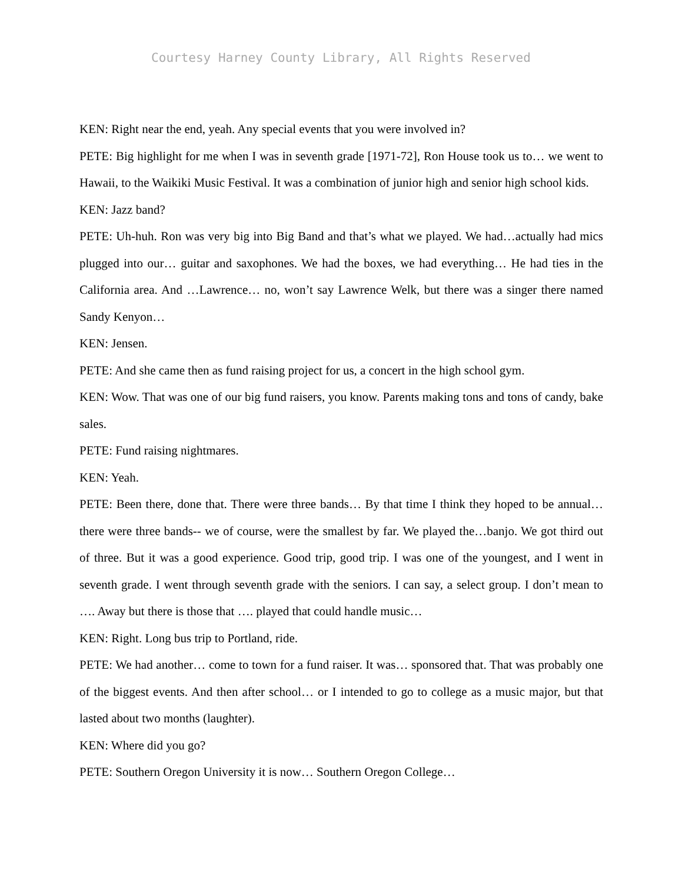Courtesy Harney County Library, All Rights Reserved
KEN: Right near the end, yeah. Any special events that you were involved in?
PETE: Big highlight for me when I was in seventh grade [1971-72], Ron House took us to… we went to Hawaii, to the Waikiki Music Festival. It was a combination of junior high and senior high school kids.
KEN: Jazz band?
PETE: Uh-huh. Ron was very big into Big Band and that’s what we played. We had…actually had mics plugged into our… guitar and saxophones. We had the boxes, we had everything… He had ties in the California area. And …Lawrence… no, won’t say Lawrence Welk, but there was a singer there named Sandy Kenyon…
KEN: Jensen.
PETE: And she came then as fund raising project for us, a concert in the high school gym.
KEN: Wow. That was one of our big fund raisers, you know. Parents making tons and tons of candy, bake sales.
PETE: Fund raising nightmares.
KEN: Yeah.
PETE: Been there, done that. There were three bands… By that time I think they hoped to be annual… there were three bands-- we of course, were the smallest by far. We played the…banjo. We got third out of three. But it was a good experience. Good trip, good trip. I was one of the youngest, and I went in seventh grade. I went through seventh grade with the seniors. I can say, a select group. I don’t mean to …. Away but there is those that …. played that could handle music…
KEN: Right. Long bus trip to Portland, ride.
PETE: We had another… come to town for a fund raiser. It was… sponsored that. That was probably one of the biggest events. And then after school… or I intended to go to college as a music major, but that lasted about two months (laughter).
KEN: Where did you go?
PETE: Southern Oregon University it is now… Southern Oregon College…